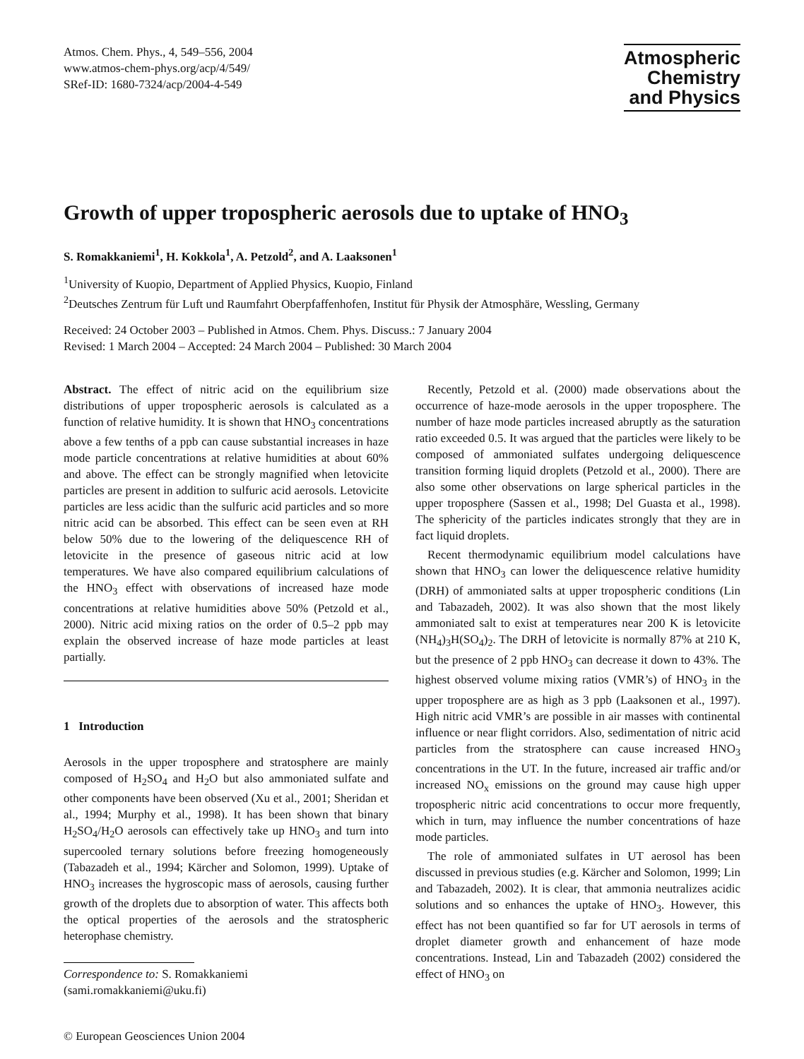Atmos. Chem. Phys., 4, 549–556, 2004
www.atmos-chem-phys.org/acp/4/549/
SRef-ID: 1680-7324/acp/2004-4-549
Atmospheric
Chemistry
and Physics
Growth of upper tropospheric aerosols due to uptake of HNO<sub>3</sub>
S. Romakkaniemi<sup>1</sup>, H. Kokkola<sup>1</sup>, A. Petzold<sup>2</sup>, and A. Laaksonen<sup>1</sup>
<sup>1</sup> University of Kuopio, Department of Applied Physics, Kuopio, Finland
<sup>2</sup> Deutsches Zentrum für Luft und Raumfahrt Oberpfaffenhofen, Institut für Physik der Atmosphäre, Wessling, Germany
Received: 24 October 2003 – Published in Atmos. Chem. Phys. Discuss.: 7 January 2004
Revised: 1 March 2004 – Accepted: 24 March 2004 – Published: 30 March 2004
Abstract. The effect of nitric acid on the equilibrium size distributions of upper tropospheric aerosols is calculated as a function of relative humidity. It is shown that HNO<sub>3</sub> concentrations above a few tenths of a ppb can cause substantial increases in haze mode particle concentrations at relative humidities at about 60% and above. The effect can be strongly magnified when letovicite particles are present in addition to sulfuric acid aerosols. Letovicite particles are less acidic than the sulfuric acid particles and so more nitric acid can be absorbed. This effect can be seen even at RH below 50% due to the lowering of the deliquescence RH of letovicite in the presence of gaseous nitric acid at low temperatures. We have also compared equilibrium calculations of the HNO<sub>3</sub> effect with observations of increased haze mode concentrations at relative humidities above 50% (Petzold et al., 2000). Nitric acid mixing ratios on the order of 0.5–2 ppb may explain the observed increase of haze mode particles at least partially.
1 Introduction
Aerosols in the upper troposphere and stratosphere are mainly composed of H<sub>2</sub>SO<sub>4</sub> and H<sub>2</sub>O but also ammoniated sulfate and other components have been observed (Xu et al., 2001; Sheridan et al., 1994; Murphy et al., 1998). It has been shown that binary H<sub>2</sub>SO<sub>4</sub>/H<sub>2</sub>O aerosols can effectively take up HNO<sub>3</sub> and turn into supercooled ternary solutions before freezing homogeneously (Tabazadeh et al., 1994; Kärcher and Solomon, 1999). Uptake of HNO<sub>3</sub> increases the hygroscopic mass of aerosols, causing further growth of the droplets due to absorption of water. This affects both the optical properties of the aerosols and the stratospheric heterophase chemistry.
Correspondence to: S. Romakkaniemi
(sami.romakkaniemi@uku.fi)
© European Geosciences Union 2004
Recently, Petzold et al. (2000) made observations about the occurrence of haze-mode aerosols in the upper troposphere. The number of haze mode particles increased abruptly as the saturation ratio exceeded 0.5. It was argued that the particles were likely to be composed of ammoniated sulfates undergoing deliquescence transition forming liquid droplets (Petzold et al., 2000). There are also some other observations on large spherical particles in the upper troposphere (Sassen et al., 1998; Del Guasta et al., 1998). The sphericity of the particles indicates strongly that they are in fact liquid droplets.
Recent thermodynamic equilibrium model calculations have shown that HNO<sub>3</sub> can lower the deliquescence relative humidity (DRH) of ammoniated salts at upper tropospheric conditions (Lin and Tabazadeh, 2002). It was also shown that the most likely ammoniated salt to exist at temperatures near 200 K is letovicite (NH<sub>4</sub>)<sub>3</sub>H(SO<sub>4</sub>)<sub>2</sub>. The DRH of letovicite is normally 87% at 210 K, but the presence of 2 ppb HNO<sub>3</sub> can decrease it down to 43%. The highest observed volume mixing ratios (VMR’s) of HNO<sub>3</sub> in the upper troposphere are as high as 3 ppb (Laaksonen et al., 1997). High nitric acid VMR’s are possible in air masses with continental influence or near flight corridors. Also, sedimentation of nitric acid particles from the stratosphere can cause increased HNO<sub>3</sub> concentrations in the UT. In the future, increased air traffic and/or increased NO<sub>x</sub> emissions on the ground may cause high upper tropospheric nitric acid concentrations to occur more frequently, which in turn, may influence the number concentrations of haze mode particles.
The role of ammoniated sulfates in UT aerosol has been discussed in previous studies (e.g. Kärcher and Solomon, 1999; Lin and Tabazadeh, 2002). It is clear, that ammonia neutralizes acidic solutions and so enhances the uptake of HNO<sub>3</sub>. However, this effect has not been quantified so far for UT aerosols in terms of droplet diameter growth and enhancement of haze mode concentrations. Instead, Lin and Tabazadeh (2002) considered the effect of HNO<sub>3</sub> on